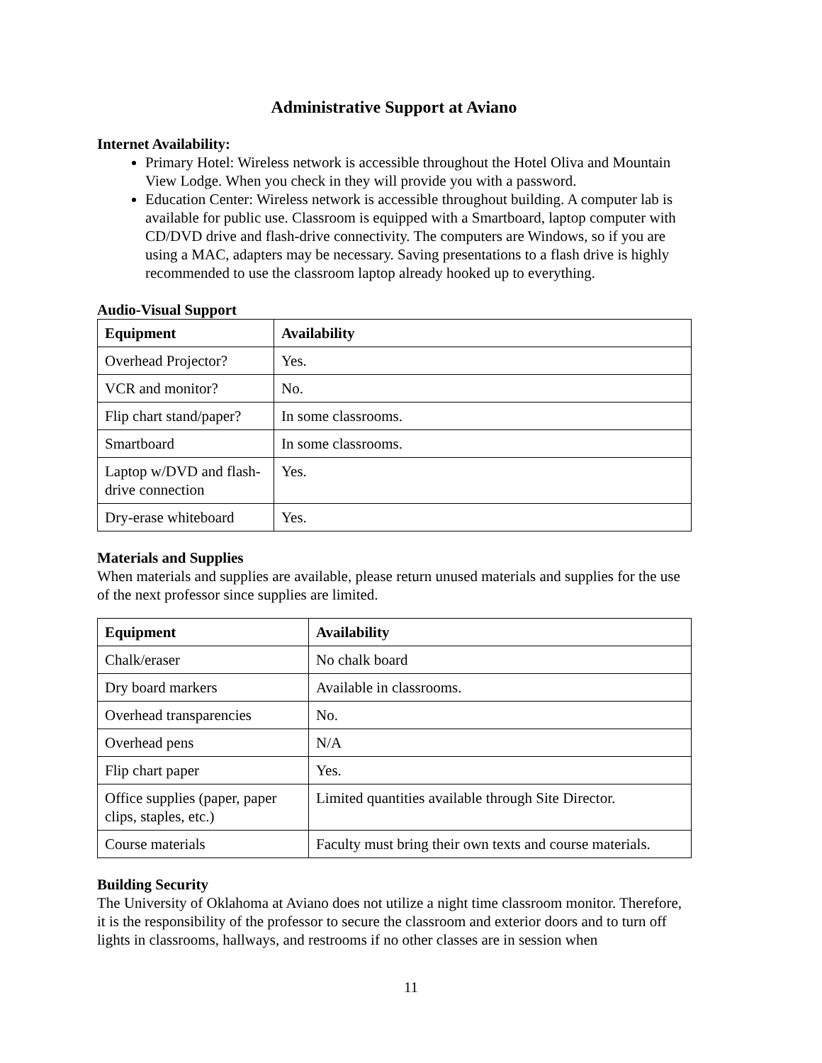Administrative Support at Aviano
Internet Availability:
Primary Hotel: Wireless network is accessible throughout the Hotel Oliva and Mountain View Lodge. When you check in they will provide you with a password.
Education Center: Wireless network is accessible throughout building. A computer lab is available for public use. Classroom is equipped with a Smartboard, laptop computer with CD/DVD drive and flash-drive connectivity. The computers are Windows, so if you are using a MAC, adapters may be necessary. Saving presentations to a flash drive is highly recommended to use the classroom laptop already hooked up to everything.
Audio-Visual Support
| Equipment | Availability |
| --- | --- |
| Overhead Projector? | Yes. |
| VCR and monitor? | No. |
| Flip chart stand/paper? | In some classrooms. |
| Smartboard | In some classrooms. |
| Laptop w/DVD and flash-drive connection | Yes. |
| Dry-erase whiteboard | Yes. |
Materials and Supplies
When materials and supplies are available, please return unused materials and supplies for the use of the next professor since supplies are limited.
| Equipment | Availability |
| --- | --- |
| Chalk/eraser | No chalk board |
| Dry board markers | Available in classrooms. |
| Overhead transparencies | No. |
| Overhead pens | N/A |
| Flip chart paper | Yes. |
| Office supplies (paper, paper clips, staples, etc.) | Limited quantities available through Site Director. |
| Course materials | Faculty must bring their own texts and course materials. |
Building Security
The University of Oklahoma at Aviano does not utilize a night time classroom monitor. Therefore, it is the responsibility of the professor to secure the classroom and exterior doors and to turn off lights in classrooms, hallways, and restrooms if no other classes are in session when
11